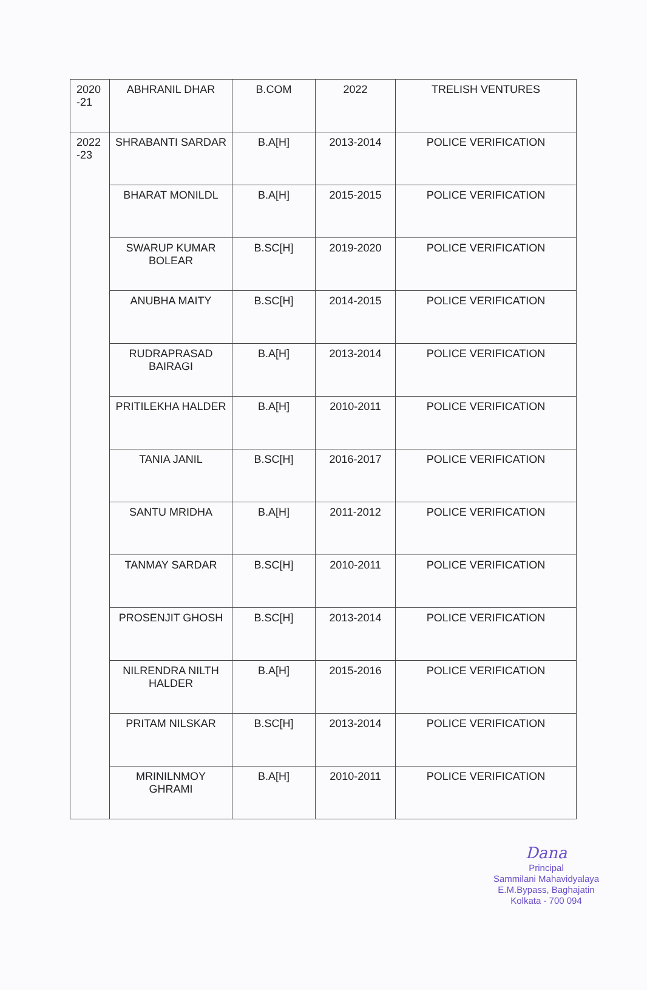| 2020 -21 | ABHRANIL DHAR | B.COM | 2022 | TRELISH VENTURES |
| 2022 -23 | SHRABANTI SARDAR | B.A[H] | 2013-2014 | POLICE VERIFICATION |
| | BHARAT MONILDL | B.A[H] | 2015-2015 | POLICE VERIFICATION |
| | SWARUP KUMAR BOLEAR | B.SC[H] | 2019-2020 | POLICE VERIFICATION |
| | ANUBHA MAITY | B.SC[H] | 2014-2015 | POLICE VERIFICATION |
| | RUDRAPRASAD BAIRAGI | B.A[H] | 2013-2014 | POLICE VERIFICATION |
| | PRITILEKHA HALDER | B.A[H] | 2010-2011 | POLICE VERIFICATION |
| | TANIA JANIL | B.SC[H] | 2016-2017 | POLICE VERIFICATION |
| | SANTU MRIDHA | B.A[H] | 2011-2012 | POLICE VERIFICATION |
| | TANMAY SARDAR | B.SC[H] | 2010-2011 | POLICE VERIFICATION |
| | PROSENJIT GHOSH | B.SC[H] | 2013-2014 | POLICE VERIFICATION |
| | NILRENDRA NILTH HALDER | B.A[H] | 2015-2016 | POLICE VERIFICATION |
| | PRITAM NILSKAR | B.SC[H] | 2013-2014 | POLICE VERIFICATION |
| | MRINILNMOY GHRAMI | B.A[H] | 2010-2011 | POLICE VERIFICATION |
Dana
Principal
Sammilani Mahavidyalaya
E.M.Bypass, Baghajatin
Kolkata - 700 094